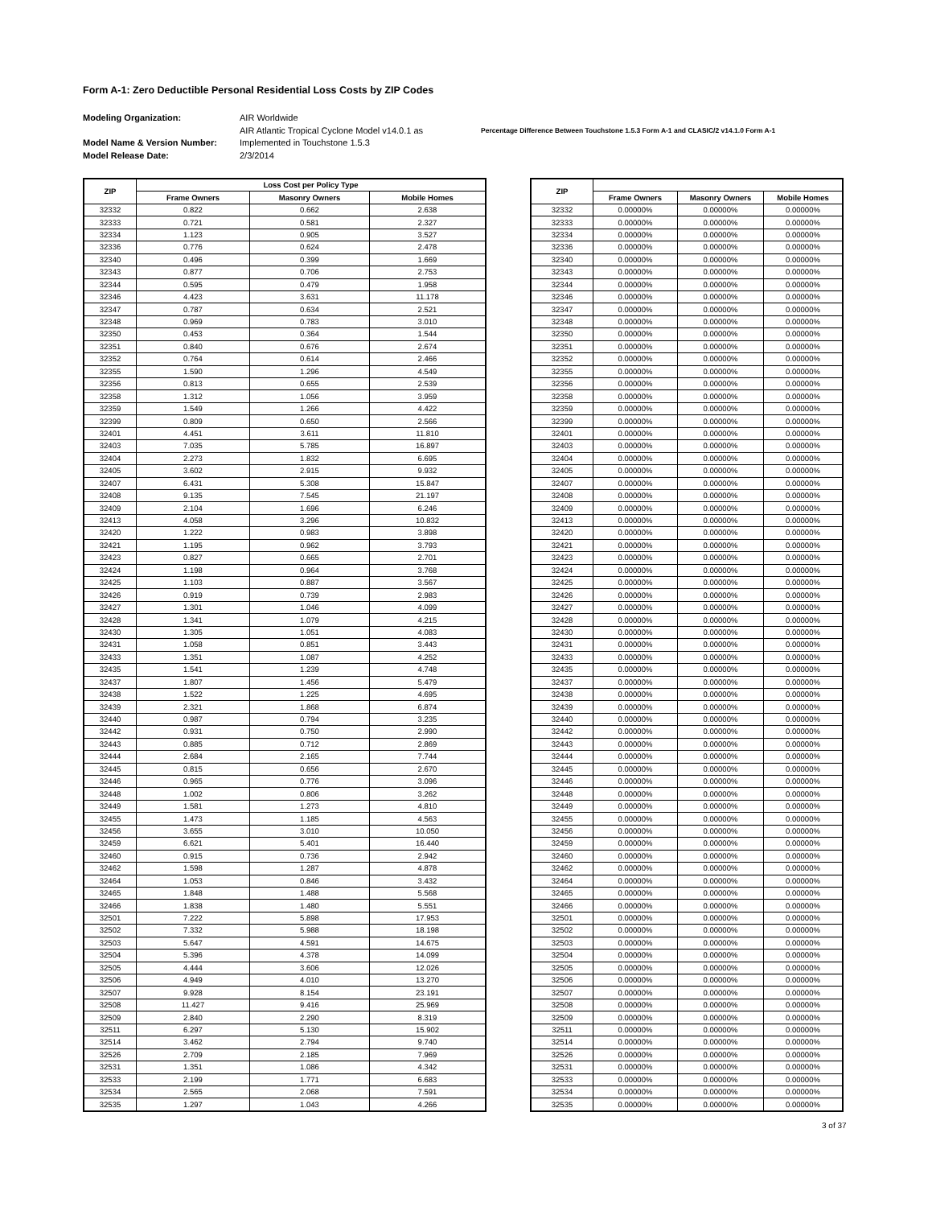Form A-1: Zero Deductible Personal Residential Loss Costs by ZIP Codes
Modeling Organization:
Model Name & Version Number:
Model Release Date:
AIR Worldwide
AIR Atlantic Tropical Cyclone Model v14.0.1 as
Implemented in Touchstone 1.5.3
2/3/2014
Percentage Difference Between Touchstone 1.5.3 Form A-1 and CLASIC/2 v14.1.0 Form A-1
| ZIP | Loss Cost per Policy Type | | |
| --- | --- | --- | --- |
| | Frame Owners | Masonry Owners | Mobile Homes |
| 32332 | 0.822 | 0.662 | 2.638 |
| 32333 | 0.721 | 0.581 | 2.327 |
| 32334 | 1.123 | 0.905 | 3.527 |
| 32336 | 0.776 | 0.624 | 2.478 |
| 32340 | 0.496 | 0.399 | 1.669 |
| 32343 | 0.877 | 0.706 | 2.753 |
| 32344 | 0.595 | 0.479 | 1.958 |
| 32346 | 4.423 | 3.631 | 11.178 |
| 32347 | 0.787 | 0.634 | 2.521 |
| 32348 | 0.969 | 0.783 | 3.010 |
| 32350 | 0.453 | 0.364 | 1.544 |
| 32351 | 0.840 | 0.676 | 2.674 |
| 32352 | 0.764 | 0.614 | 2.466 |
| 32355 | 1.590 | 1.296 | 4.549 |
| 32356 | 0.813 | 0.655 | 2.539 |
| 32358 | 1.312 | 1.056 | 3.959 |
| 32359 | 1.549 | 1.266 | 4.422 |
| 32399 | 0.809 | 0.650 | 2.566 |
| 32401 | 4.451 | 3.611 | 11.810 |
| 32403 | 7.035 | 5.785 | 16.897 |
| 32404 | 2.273 | 1.832 | 6.695 |
| 32405 | 3.602 | 2.915 | 9.932 |
| 32407 | 6.431 | 5.308 | 15.847 |
| 32408 | 9.135 | 7.545 | 21.197 |
| 32409 | 2.104 | 1.696 | 6.246 |
| 32413 | 4.058 | 3.296 | 10.832 |
| 32420 | 1.222 | 0.983 | 3.898 |
| 32421 | 1.195 | 0.962 | 3.793 |
| 32423 | 0.827 | 0.665 | 2.701 |
| 32424 | 1.198 | 0.964 | 3.768 |
| 32425 | 1.103 | 0.887 | 3.567 |
| 32426 | 0.919 | 0.739 | 2.983 |
| 32427 | 1.301 | 1.046 | 4.099 |
| 32428 | 1.341 | 1.079 | 4.215 |
| 32430 | 1.305 | 1.051 | 4.083 |
| 32431 | 1.058 | 0.851 | 3.443 |
| 32433 | 1.351 | 1.087 | 4.252 |
| 32435 | 1.541 | 1.239 | 4.748 |
| 32437 | 1.807 | 1.456 | 5.479 |
| 32438 | 1.522 | 1.225 | 4.695 |
| 32439 | 2.321 | 1.868 | 6.874 |
| 32440 | 0.987 | 0.794 | 3.235 |
| 32442 | 0.931 | 0.750 | 2.990 |
| 32443 | 0.885 | 0.712 | 2.869 |
| 32444 | 2.684 | 2.165 | 7.744 |
| 32445 | 0.815 | 0.656 | 2.670 |
| 32446 | 0.965 | 0.776 | 3.096 |
| 32448 | 1.002 | 0.806 | 3.262 |
| 32449 | 1.581 | 1.273 | 4.810 |
| 32455 | 1.473 | 1.185 | 4.563 |
| 32456 | 3.655 | 3.010 | 10.050 |
| 32459 | 6.621 | 5.401 | 16.440 |
| 32460 | 0.915 | 0.736 | 2.942 |
| 32462 | 1.598 | 1.287 | 4.878 |
| 32464 | 1.053 | 0.846 | 3.432 |
| 32465 | 1.848 | 1.488 | 5.568 |
| 32466 | 1.838 | 1.480 | 5.551 |
| 32501 | 7.222 | 5.898 | 17.953 |
| 32502 | 7.332 | 5.988 | 18.198 |
| 32503 | 5.647 | 4.591 | 14.675 |
| 32504 | 5.396 | 4.378 | 14.099 |
| 32505 | 4.444 | 3.606 | 12.026 |
| 32506 | 4.949 | 4.010 | 13.270 |
| 32507 | 9.928 | 8.154 | 23.191 |
| 32508 | 11.427 | 9.416 | 25.969 |
| 32509 | 2.840 | 2.290 | 8.319 |
| 32511 | 6.297 | 5.130 | 15.902 |
| 32514 | 3.462 | 2.794 | 9.740 |
| 32526 | 2.709 | 2.185 | 7.969 |
| 32531 | 1.351 | 1.086 | 4.342 |
| 32533 | 2.199 | 1.771 | 6.683 |
| 32534 | 2.565 | 2.068 | 7.591 |
| 32535 | 1.297 | 1.043 | 4.266 |
| ZIP | | | |
| --- | --- | --- | --- |
| | Frame Owners | Masonry Owners | Mobile Homes |
| 32332 | 0.00000% | 0.00000% | 0.00000% |
| 32333 | 0.00000% | 0.00000% | 0.00000% |
| 32334 | 0.00000% | 0.00000% | 0.00000% |
| 32336 | 0.00000% | 0.00000% | 0.00000% |
| 32340 | 0.00000% | 0.00000% | 0.00000% |
| 32343 | 0.00000% | 0.00000% | 0.00000% |
| 32344 | 0.00000% | 0.00000% | 0.00000% |
| 32346 | 0.00000% | 0.00000% | 0.00000% |
| 32347 | 0.00000% | 0.00000% | 0.00000% |
| 32348 | 0.00000% | 0.00000% | 0.00000% |
| 32350 | 0.00000% | 0.00000% | 0.00000% |
| 32351 | 0.00000% | 0.00000% | 0.00000% |
| 32352 | 0.00000% | 0.00000% | 0.00000% |
| 32355 | 0.00000% | 0.00000% | 0.00000% |
| 32356 | 0.00000% | 0.00000% | 0.00000% |
| 32358 | 0.00000% | 0.00000% | 0.00000% |
| 32359 | 0.00000% | 0.00000% | 0.00000% |
| 32399 | 0.00000% | 0.00000% | 0.00000% |
| 32401 | 0.00000% | 0.00000% | 0.00000% |
| 32403 | 0.00000% | 0.00000% | 0.00000% |
| 32404 | 0.00000% | 0.00000% | 0.00000% |
| 32405 | 0.00000% | 0.00000% | 0.00000% |
| 32407 | 0.00000% | 0.00000% | 0.00000% |
| 32408 | 0.00000% | 0.00000% | 0.00000% |
| 32409 | 0.00000% | 0.00000% | 0.00000% |
| 32413 | 0.00000% | 0.00000% | 0.00000% |
| 32420 | 0.00000% | 0.00000% | 0.00000% |
| 32421 | 0.00000% | 0.00000% | 0.00000% |
| 32423 | 0.00000% | 0.00000% | 0.00000% |
| 32424 | 0.00000% | 0.00000% | 0.00000% |
| 32425 | 0.00000% | 0.00000% | 0.00000% |
| 32426 | 0.00000% | 0.00000% | 0.00000% |
| 32427 | 0.00000% | 0.00000% | 0.00000% |
| 32428 | 0.00000% | 0.00000% | 0.00000% |
| 32430 | 0.00000% | 0.00000% | 0.00000% |
| 32431 | 0.00000% | 0.00000% | 0.00000% |
| 32433 | 0.00000% | 0.00000% | 0.00000% |
| 32435 | 0.00000% | 0.00000% | 0.00000% |
| 32437 | 0.00000% | 0.00000% | 0.00000% |
| 32438 | 0.00000% | 0.00000% | 0.00000% |
| 32439 | 0.00000% | 0.00000% | 0.00000% |
| 32440 | 0.00000% | 0.00000% | 0.00000% |
| 32442 | 0.00000% | 0.00000% | 0.00000% |
| 32443 | 0.00000% | 0.00000% | 0.00000% |
| 32444 | 0.00000% | 0.00000% | 0.00000% |
| 32445 | 0.00000% | 0.00000% | 0.00000% |
| 32446 | 0.00000% | 0.00000% | 0.00000% |
| 32448 | 0.00000% | 0.00000% | 0.00000% |
| 32449 | 0.00000% | 0.00000% | 0.00000% |
| 32455 | 0.00000% | 0.00000% | 0.00000% |
| 32456 | 0.00000% | 0.00000% | 0.00000% |
| 32459 | 0.00000% | 0.00000% | 0.00000% |
| 32460 | 0.00000% | 0.00000% | 0.00000% |
| 32462 | 0.00000% | 0.00000% | 0.00000% |
| 32464 | 0.00000% | 0.00000% | 0.00000% |
| 32465 | 0.00000% | 0.00000% | 0.00000% |
| 32466 | 0.00000% | 0.00000% | 0.00000% |
| 32501 | 0.00000% | 0.00000% | 0.00000% |
| 32502 | 0.00000% | 0.00000% | 0.00000% |
| 32503 | 0.00000% | 0.00000% | 0.00000% |
| 32504 | 0.00000% | 0.00000% | 0.00000% |
| 32505 | 0.00000% | 0.00000% | 0.00000% |
| 32506 | 0.00000% | 0.00000% | 0.00000% |
| 32507 | 0.00000% | 0.00000% | 0.00000% |
| 32508 | 0.00000% | 0.00000% | 0.00000% |
| 32509 | 0.00000% | 0.00000% | 0.00000% |
| 32511 | 0.00000% | 0.00000% | 0.00000% |
| 32514 | 0.00000% | 0.00000% | 0.00000% |
| 32526 | 0.00000% | 0.00000% | 0.00000% |
| 32531 | 0.00000% | 0.00000% | 0.00000% |
| 32533 | 0.00000% | 0.00000% | 0.00000% |
| 32534 | 0.00000% | 0.00000% | 0.00000% |
| 32535 | 0.00000% | 0.00000% | 0.00000% |
3 of 37